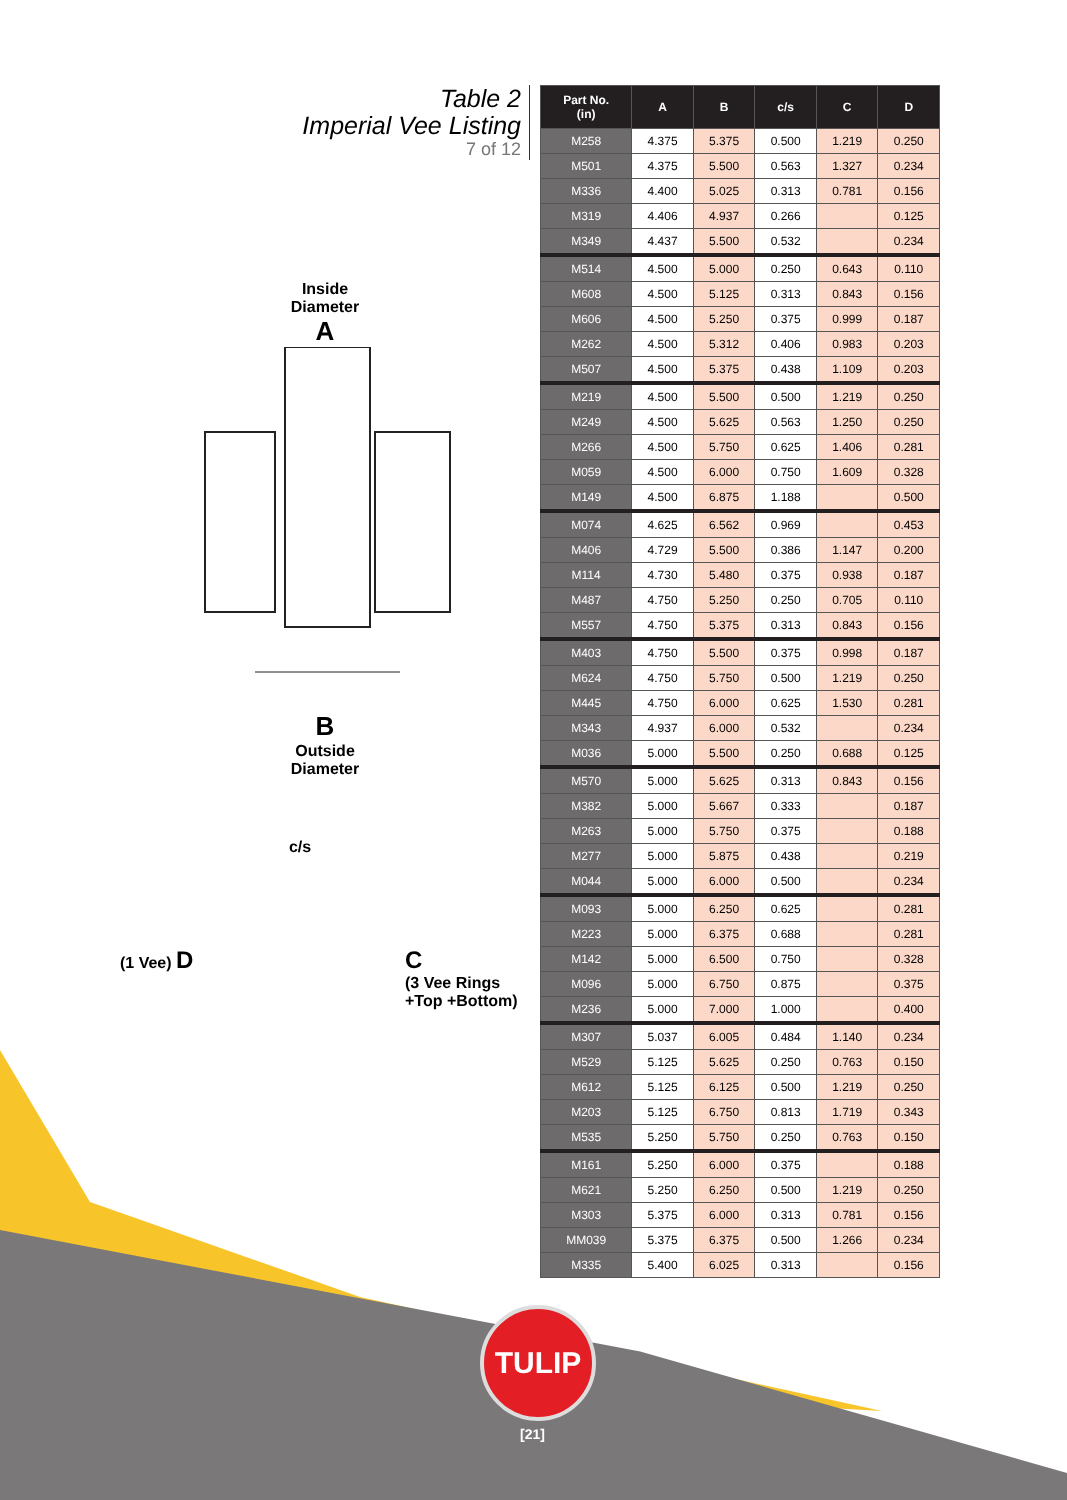Table 2
Imperial Vee Listing
7 of 12
Inside
Diameter
A
B
Outside
Diameter
c/s
(1 Vee) D C
(3 Vee Rings
+Top +Bottom)
| Part No. (in) | A | B | c/s | C | D |
| --- | --- | --- | --- | --- | --- |
| M258 | 4.375 | 5.375 | 0.500 | 1.219 | 0.250 |
| M501 | 4.375 | 5.500 | 0.563 | 1.327 | 0.234 |
| M336 | 4.400 | 5.025 | 0.313 | 0.781 | 0.156 |
| M319 | 4.406 | 4.937 | 0.266 | | 0.125 |
| M349 | 4.437 | 5.500 | 0.532 | | 0.234 |
| M514 | 4.500 | 5.000 | 0.250 | 0.643 | 0.110 |
| M608 | 4.500 | 5.125 | 0.313 | 0.843 | 0.156 |
| M606 | 4.500 | 5.250 | 0.375 | 0.999 | 0.187 |
| M262 | 4.500 | 5.312 | 0.406 | 0.983 | 0.203 |
| M507 | 4.500 | 5.375 | 0.438 | 1.109 | 0.203 |
| M219 | 4.500 | 5.500 | 0.500 | 1.219 | 0.250 |
| M249 | 4.500 | 5.625 | 0.563 | 1.250 | 0.250 |
| M266 | 4.500 | 5.750 | 0.625 | 1.406 | 0.281 |
| M059 | 4.500 | 6.000 | 0.750 | 1.609 | 0.328 |
| M149 | 4.500 | 6.875 | 1.188 | | 0.500 |
| M074 | 4.625 | 6.562 | 0.969 | | 0.453 |
| M406 | 4.729 | 5.500 | 0.386 | 1.147 | 0.200 |
| M114 | 4.730 | 5.480 | 0.375 | 0.938 | 0.187 |
| M487 | 4.750 | 5.250 | 0.250 | 0.705 | 0.110 |
| M557 | 4.750 | 5.375 | 0.313 | 0.843 | 0.156 |
| M403 | 4.750 | 5.500 | 0.375 | 0.998 | 0.187 |
| M624 | 4.750 | 5.750 | 0.500 | 1.219 | 0.250 |
| M445 | 4.750 | 6.000 | 0.625 | 1.530 | 0.281 |
| M343 | 4.937 | 6.000 | 0.532 | | 0.234 |
| M036 | 5.000 | 5.500 | 0.250 | 0.688 | 0.125 |
| M570 | 5.000 | 5.625 | 0.313 | 0.843 | 0.156 |
| M382 | 5.000 | 5.667 | 0.333 | | 0.187 |
| M263 | 5.000 | 5.750 | 0.375 | | 0.188 |
| M277 | 5.000 | 5.875 | 0.438 | | 0.219 |
| M044 | 5.000 | 6.000 | 0.500 | | 0.234 |
| M093 | 5.000 | 6.250 | 0.625 | | 0.281 |
| M223 | 5.000 | 6.375 | 0.688 | | 0.281 |
| M142 | 5.000 | 6.500 | 0.750 | | 0.328 |
| M096 | 5.000 | 6.750 | 0.875 | | 0.375 |
| M236 | 5.000 | 7.000 | 1.000 | | 0.400 |
| M307 | 5.037 | 6.005 | 0.484 | 1.140 | 0.234 |
| M529 | 5.125 | 5.625 | 0.250 | 0.763 | 0.150 |
| M612 | 5.125 | 6.125 | 0.500 | 1.219 | 0.250 |
| M203 | 5.125 | 6.750 | 0.813 | 1.719 | 0.343 |
| M535 | 5.250 | 5.750 | 0.250 | 0.763 | 0.150 |
| M161 | 5.250 | 6.000 | 0.375 | | 0.188 |
| M621 | 5.250 | 6.250 | 0.500 | 1.219 | 0.250 |
| M303 | 5.375 | 6.000 | 0.313 | 0.781 | 0.156 |
| MM039 | 5.375 | 6.375 | 0.500 | 1.266 | 0.234 |
| M335 | 5.400 | 6.025 | 0.313 | | 0.156 |
TULIP
[21]